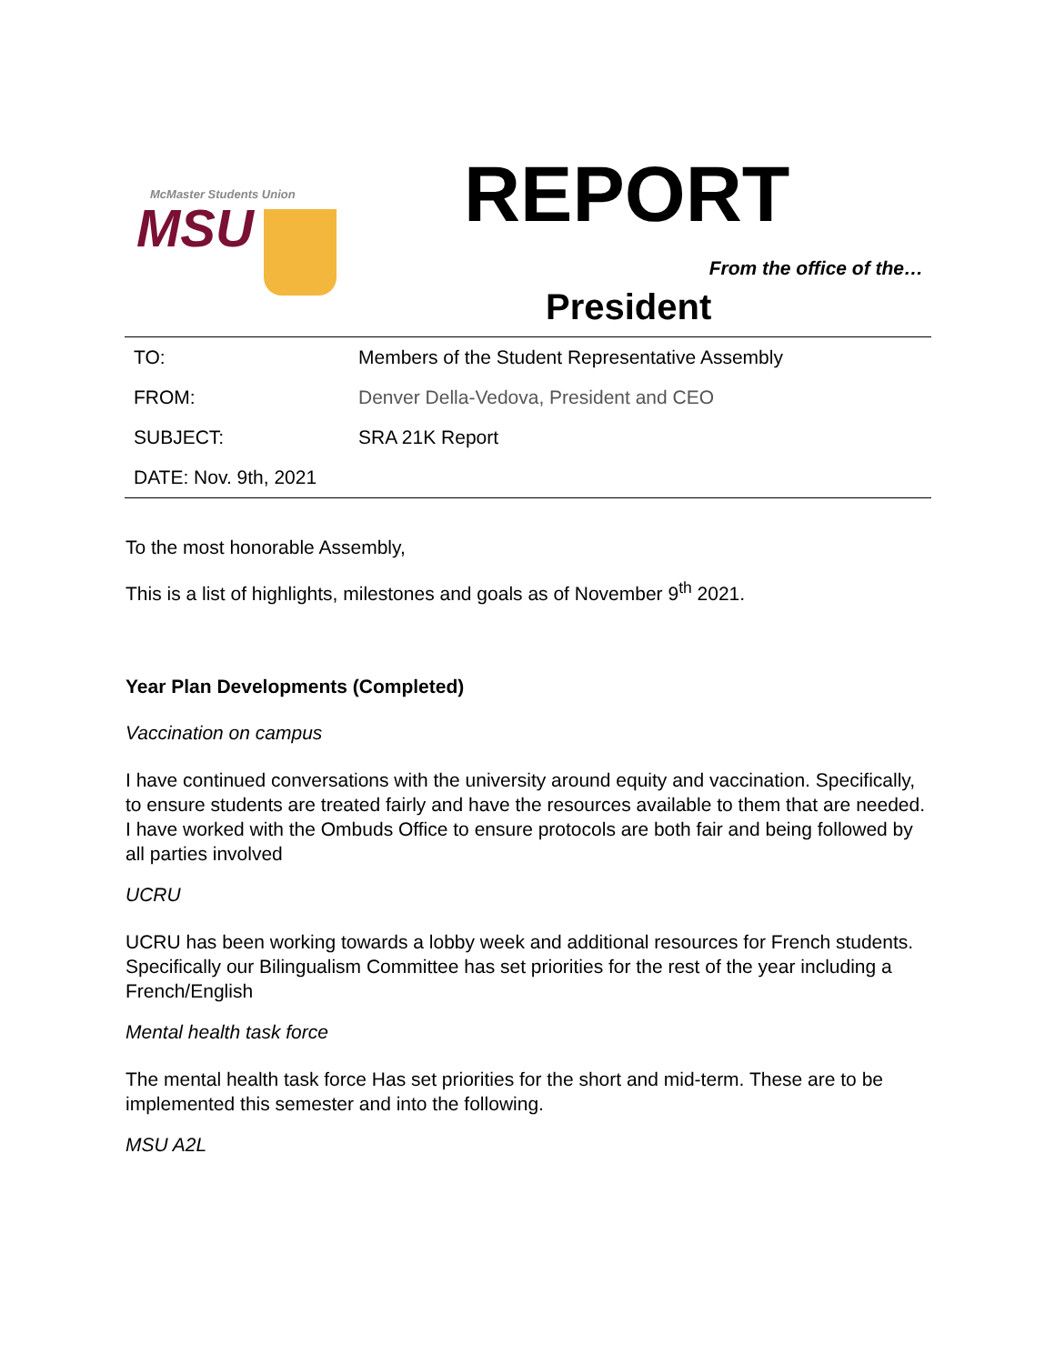McMaster Students Union
MSU
REPORT
From the office of the…
President
| TO: | Members of the Student Representative Assembly |
| FROM: | Denver Della-Vedova, President and CEO |
| SUBJECT: | SRA 21K Report |
| DATE: Nov. 9th, 2021 | |
To the most honorable Assembly,
This is a list of highlights, milestones and goals as of November 9<sup>th</sup> 2021.
Year Plan Developments (Completed)
Vaccination on campus
I have continued conversations with the university around equity and vaccination. Specifically, to ensure students are treated fairly and have the resources available to them that are needed. I have worked with the Ombuds Office to ensure protocols are both fair and being followed by all parties involved
UCRU
UCRU has been working towards a lobby week and additional resources for French students. Specifically our Bilingualism Committee has set priorities for the rest of the year including a French/English
Mental health task force
The mental health task force Has set priorities for the short and mid-term. These are to be implemented this semester and into the following.
MSU A2L